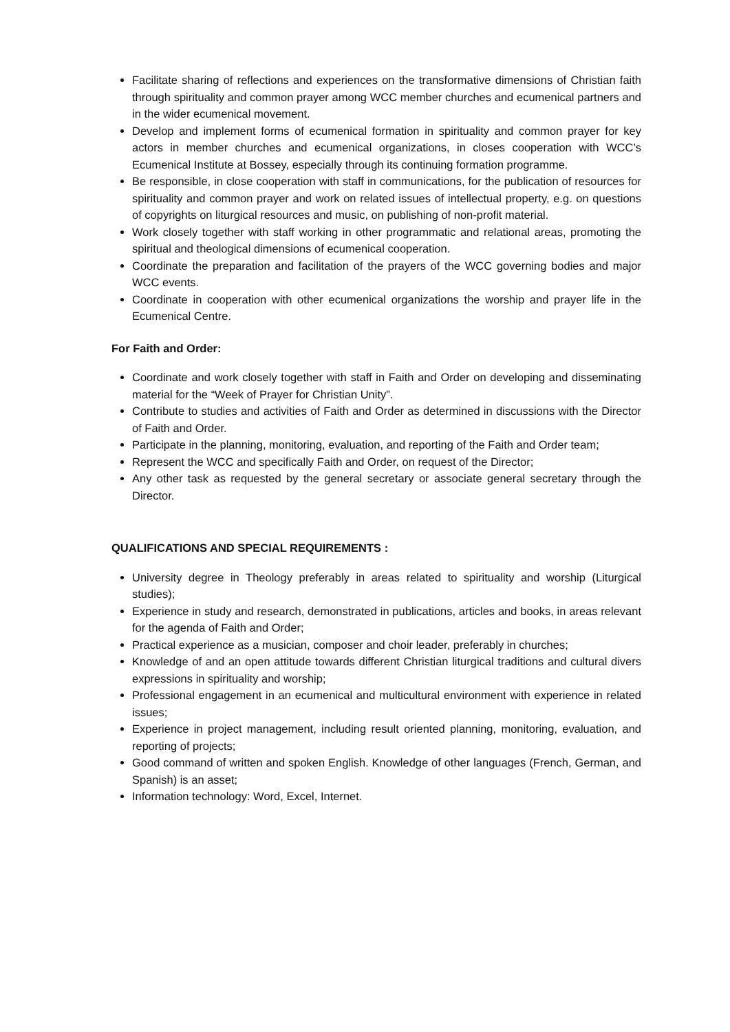Facilitate sharing of reflections and experiences on the transformative dimensions of Christian faith through spirituality and common prayer among WCC member churches and ecumenical partners and in the wider ecumenical movement.
Develop and implement forms of ecumenical formation in spirituality and common prayer for key actors in member churches and ecumenical organizations, in closes cooperation with WCC’s Ecumenical Institute at Bossey, especially through its continuing formation programme.
Be responsible, in close cooperation with staff in communications, for the publication of resources for spirituality and common prayer and work on related issues of intellectual property, e.g. on questions of copyrights on liturgical resources and music, on publishing of non-profit material.
Work closely together with staff working in other programmatic and relational areas, promoting the spiritual and theological dimensions of ecumenical cooperation.
Coordinate the preparation and facilitation of the prayers of the WCC governing bodies and major WCC events.
Coordinate in cooperation with other ecumenical organizations the worship and prayer life in the Ecumenical Centre.
For Faith and Order:
Coordinate and work closely together with staff in Faith and Order on developing and disseminating material for the “Week of Prayer for Christian Unity”.
Contribute to studies and activities of Faith and Order as determined in discussions with the Director of Faith and Order.
Participate in the planning, monitoring, evaluation, and reporting of the Faith and Order team;
Represent the WCC and specifically Faith and Order, on request of the Director;
Any other task as requested by the general secretary or associate general secretary through the Director.
QUALIFICATIONS AND SPECIAL REQUIREMENTS :
University degree in Theology preferably in areas related to spirituality and worship (Liturgical studies);
Experience in study and research, demonstrated in publications, articles and books, in areas relevant for the agenda of Faith and Order;
Practical experience as a musician, composer and choir leader, preferably in churches;
Knowledge of and an open attitude towards different Christian liturgical traditions and cultural divers expressions in spirituality and worship;
Professional engagement in an ecumenical and multicultural environment with experience in related issues;
Experience in project management, including result oriented planning, monitoring, evaluation, and reporting of projects;
Good command of written and spoken English. Knowledge of other languages (French, German, and Spanish) is an asset;
Information technology: Word, Excel, Internet.